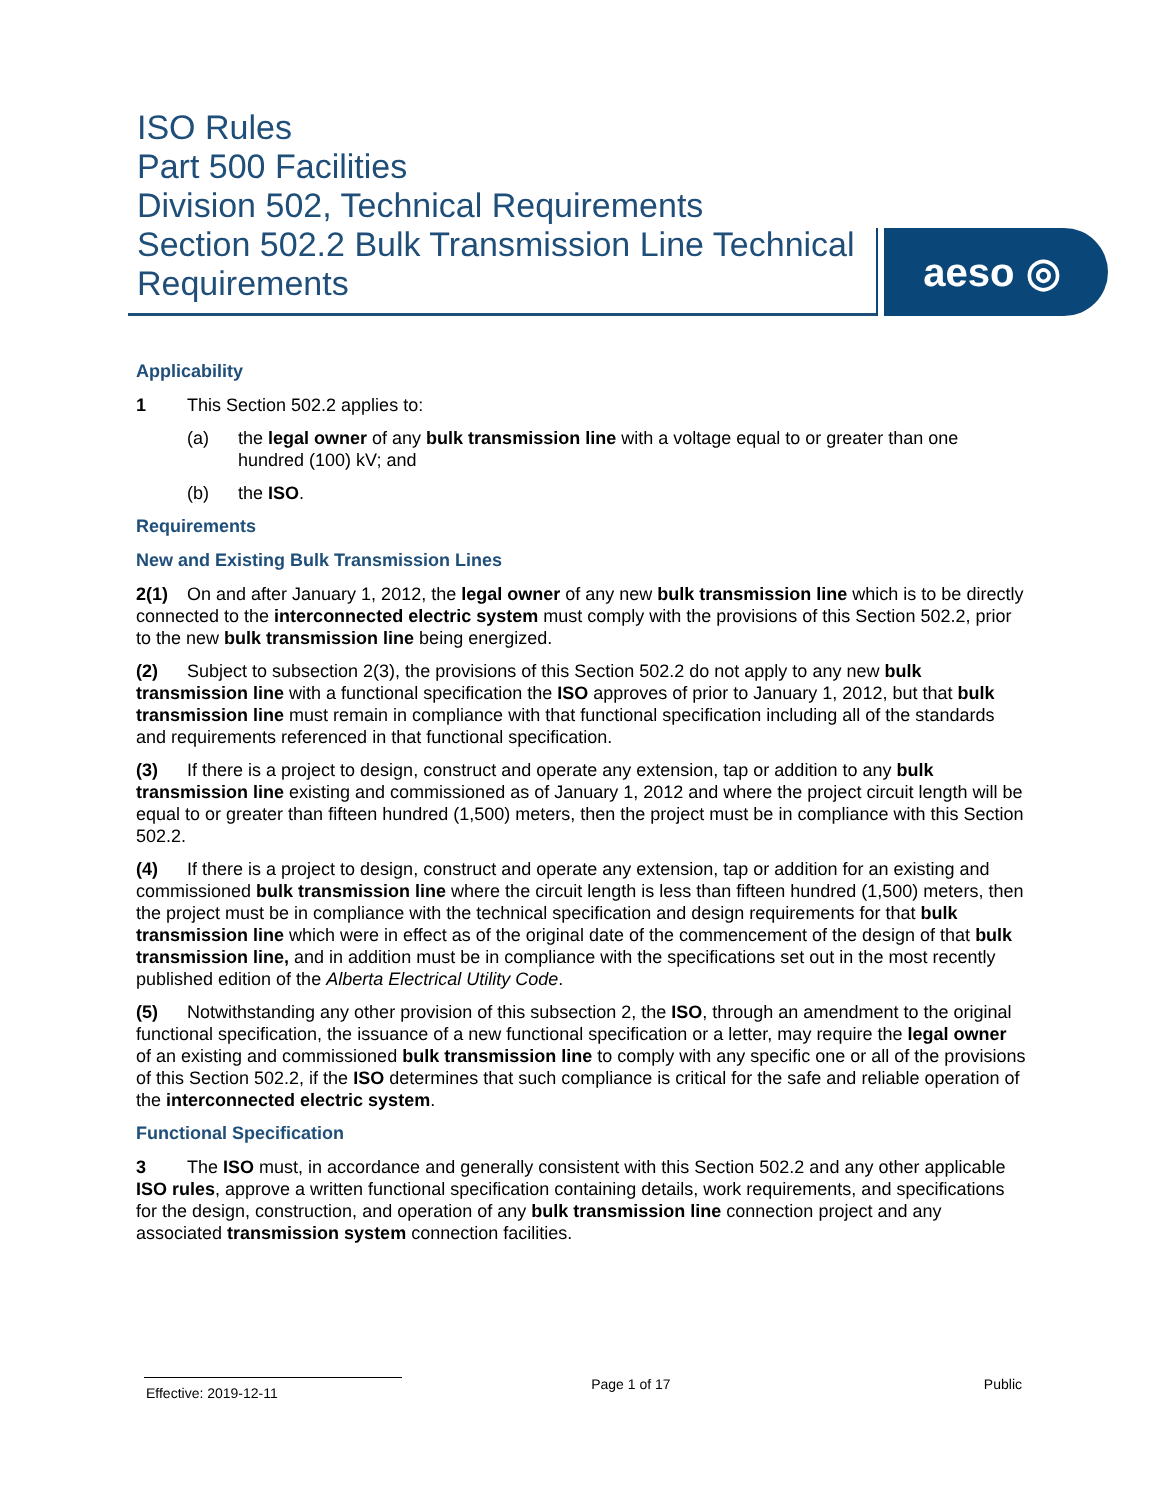ISO Rules
Part 500 Facilities
Division 502, Technical Requirements
Section 502.2 Bulk Transmission Line Technical Requirements
aeso ◎
Applicability
1 This Section 502.2 applies to:
(a) the legal owner of any bulk transmission line with a voltage equal to or greater than one hundred (100) kV; and
(b) the ISO.
Requirements
New and Existing Bulk Transmission Lines
2(1) On and after January 1, 2012, the legal owner of any new bulk transmission line which is to be directly connected to the interconnected electric system must comply with the provisions of this Section 502.2, prior to the new bulk transmission line being energized.
(2) Subject to subsection 2(3), the provisions of this Section 502.2 do not apply to any new bulk transmission line with a functional specification the ISO approves of prior to January 1, 2012, but that bulk transmission line must remain in compliance with that functional specification including all of the standards and requirements referenced in that functional specification.
(3) If there is a project to design, construct and operate any extension, tap or addition to any bulk transmission line existing and commissioned as of January 1, 2012 and where the project circuit length will be equal to or greater than fifteen hundred (1,500) meters, then the project must be in compliance with this Section 502.2.
(4) If there is a project to design, construct and operate any extension, tap or addition for an existing and commissioned bulk transmission line where the circuit length is less than fifteen hundred (1,500) meters, then the project must be in compliance with the technical specification and design requirements for that bulk transmission line which were in effect as of the original date of the commencement of the design of that bulk transmission line, and in addition must be in compliance with the specifications set out in the most recently published edition of the Alberta Electrical Utility Code.
(5) Notwithstanding any other provision of this subsection 2, the ISO, through an amendment to the original functional specification, the issuance of a new functional specification or a letter, may require the legal owner of an existing and commissioned bulk transmission line to comply with any specific one or all of the provisions of this Section 502.2, if the ISO determines that such compliance is critical for the safe and reliable operation of the interconnected electric system.
Functional Specification
3 The ISO must, in accordance and generally consistent with this Section 502.2 and any other applicable ISO rules, approve a written functional specification containing details, work requirements, and specifications for the design, construction, and operation of any bulk transmission line connection project and any associated transmission system connection facilities.
Effective: 2019-12-11 Page 1 of 17 Public